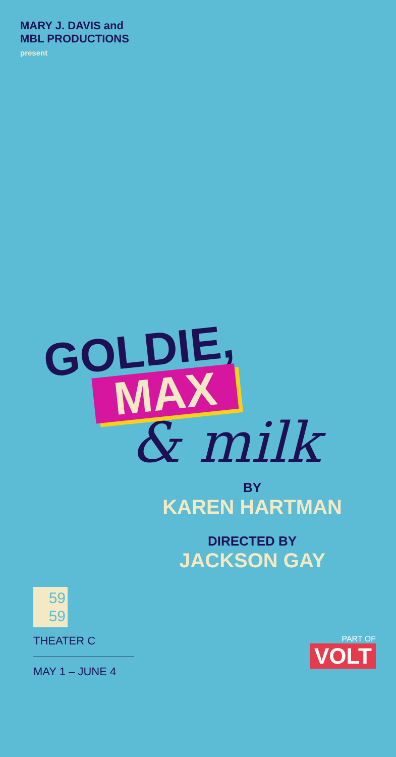MARY J. DAVIS and
MBL PRODUCTIONS
present
GOLDIE,
MAX
& milk
BY
KAREN HARTMAN
DIRECTED BY
JACKSON GAY
59
59
THEATER C
MAY 1 – JUNE 4
PART OF
VOLT